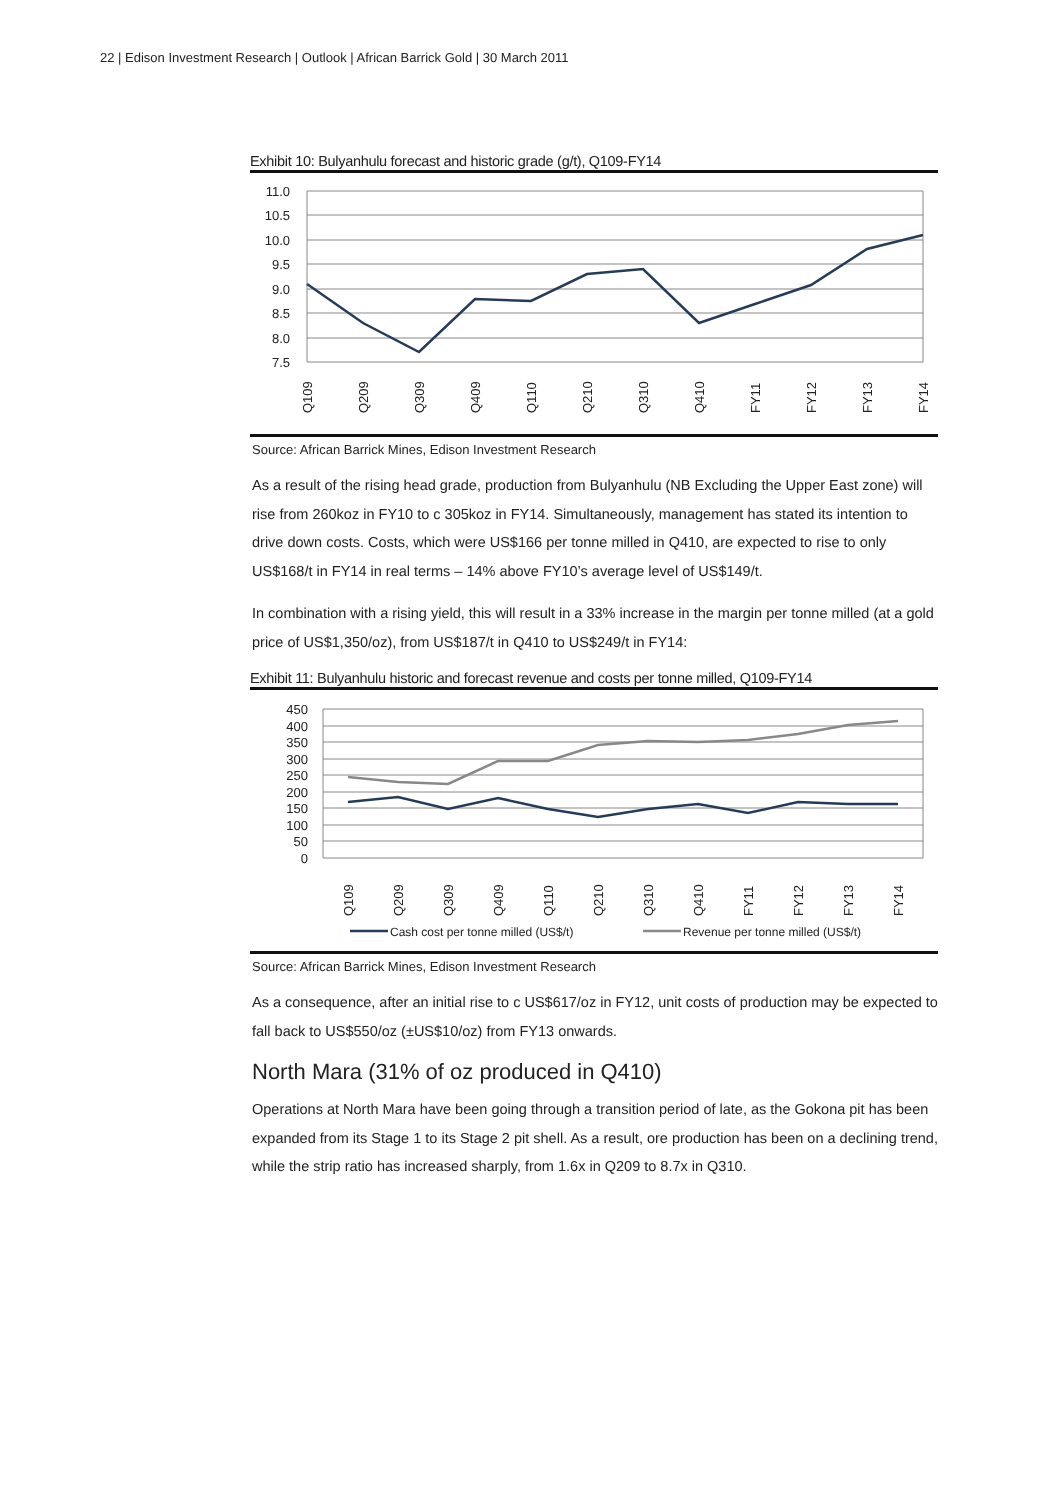22 | Edison Investment Research | Outlook | African Barrick Gold | 30 March 2011
Exhibit 10: Bulyanhulu forecast and historic grade (g/t), Q109-FY14
11.0
10.5
10.0
9.5
9.0
8.5
8.0
7.5
Q109
Q209
Q309
Q409
Q110
Q210
Q310
Q410
FY11
FY12
FY13
FY14
Source: African Barrick Mines, Edison Investment Research
As a result of the rising head grade, production from Bulyanhulu (NB Excluding the Upper East zone) will rise from 260koz in FY10 to c 305koz in FY14. Simultaneously, management has stated its intention to drive down costs. Costs, which were US$166 per tonne milled in Q410, are expected to rise to only US$168/t in FY14 in real terms – 14% above FY10’s average level of US$149/t.
In combination with a rising yield, this will result in a 33% increase in the margin per tonne milled (at a gold price of US$1,350/oz), from US$187/t in Q410 to US$249/t in FY14:
Exhibit 11: Bulyanhulu historic and forecast revenue and costs per tonne milled, Q109-FY14
450
400
350
300
250
200
150
100
50
0
Q109
Q209
Q309
Q409
Q110
Q210
Q310
Q410
FY11
FY12
FY13
FY14
Cash cost per tonne milled (US$/t)
Revenue per tonne milled (US$/t)
Source: African Barrick Mines, Edison Investment Research
As a consequence, after an initial rise to c US$617/oz in FY12, unit costs of production may be expected to fall back to US$550/oz (±US$10/oz) from FY13 onwards.
North Mara (31% of oz produced in Q410)
Operations at North Mara have been going through a transition period of late, as the Gokona pit has been expanded from its Stage 1 to its Stage 2 pit shell. As a result, ore production has been on a declining trend, while the strip ratio has increased sharply, from 1.6x in Q209 to 8.7x in Q310.